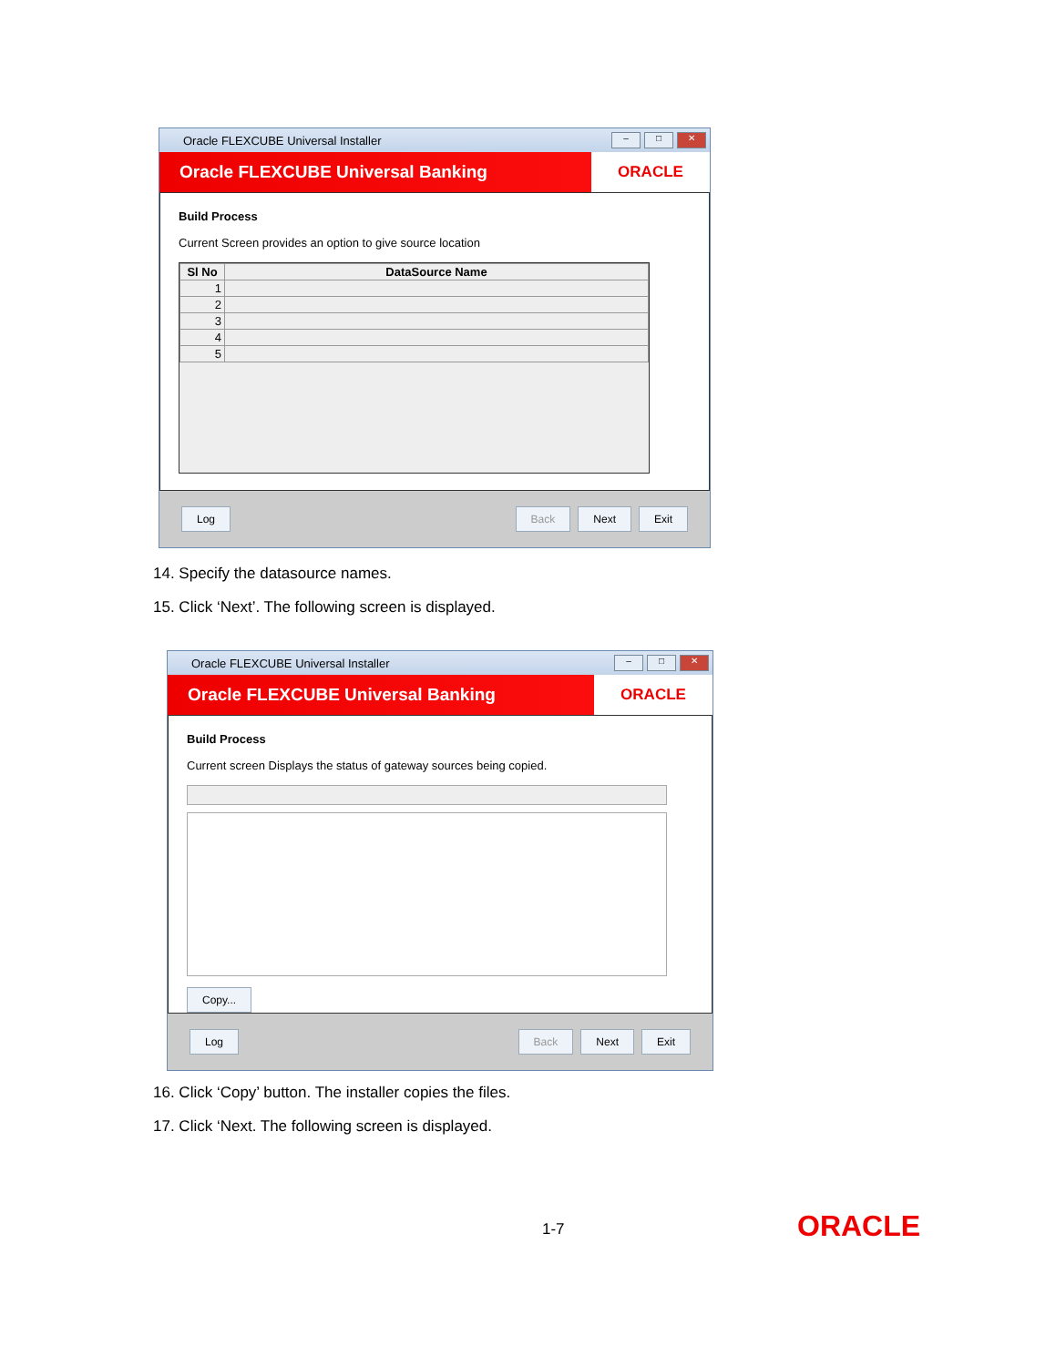Oracle FLEXCUBE Universal Installer
– □ ✕
Oracle FLEXCUBE Universal Banking
ORACLE
Build Process
Current Screen provides an option to give source location
| Sl No | DataSource Name |
| --- | --- |
| 1 | |
| 2 | |
| 3 | |
| 4 | |
| 5 | |
Log Back Next Exit
14. Specify the datasource names.
15. Click ‘Next’. The following screen is displayed.
Oracle FLEXCUBE Universal Installer
– □ ✕
Oracle FLEXCUBE Universal Banking
ORACLE
Build Process
Current screen Displays the status of gateway sources being copied.
Copy...
Log Back Next Exit
16. Click ‘Copy’ button. The installer copies the files.
17. Click ‘Next. The following screen is displayed.
1-7 ORACLE